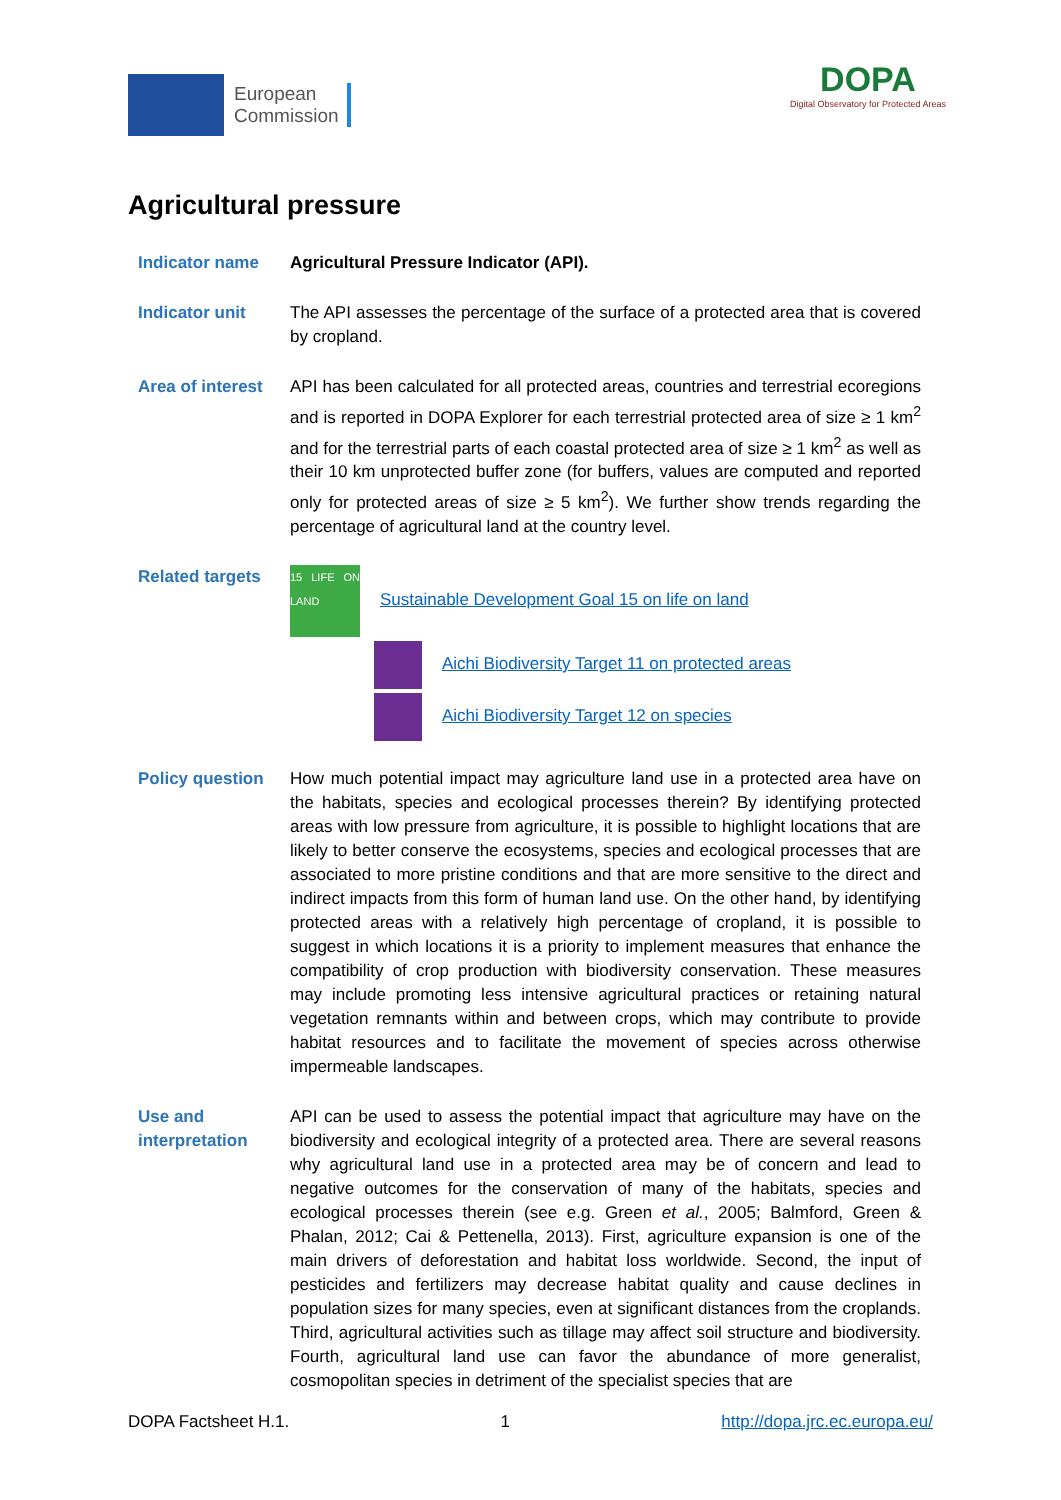European
Commission
DOPA
Digital Observatory for Protected Areas
Agricultural pressure
Indicator name Agricultural Pressure Indicator (API).
Indicator unit The API assesses the percentage of the surface of a protected area that is covered by cropland.
Area of interest
API has been calculated for all protected areas, countries and terrestrial ecoregions and is reported in DOPA Explorer for each terrestrial protected area of size ≥ 1 km<sup>2</sup> and for the terrestrial parts of each coastal protected area of size ≥ 1 km<sup>2</sup> as well as their 10 km unprotected buffer zone (for buffers, values are computed and reported only for protected areas of size ≥ 5 km<sup>2</sup>). We further show trends regarding the percentage of agricultural land at the country level.
Related targets
15 LIFE ON LAND Sustainable Development Goal 15 on life on land
Aichi Biodiversity Target 11 on protected areas
Aichi Biodiversity Target 12 on species
Policy question
How much potential impact may agriculture land use in a protected area have on the habitats, species and ecological processes therein? By identifying protected areas with low pressure from agriculture, it is possible to highlight locations that are likely to better conserve the ecosystems, species and ecological processes that are associated to more pristine conditions and that are more sensitive to the direct and indirect impacts from this form of human land use. On the other hand, by identifying protected areas with a relatively high percentage of cropland, it is possible to suggest in which locations it is a priority to implement measures that enhance the compatibility of crop production with biodiversity conservation. These measures may include promoting less intensive agricultural practices or retaining natural vegetation remnants within and between crops, which may contribute to provide habitat resources and to facilitate the movement of species across otherwise impermeable landscapes.
Use and
interpretation
API can be used to assess the potential impact that agriculture may have on the biodiversity and ecological integrity of a protected area. There are several reasons why agricultural land use in a protected area may be of concern and lead to negative outcomes for the conservation of many of the habitats, species and ecological processes therein (see e.g. Green et al., 2005; Balmford, Green & Phalan, 2012; Cai & Pettenella, 2013). First, agriculture expansion is one of the main drivers of deforestation and habitat loss worldwide. Second, the input of pesticides and fertilizers may decrease habitat quality and cause declines in population sizes for many species, even at significant distances from the croplands. Third, agricultural activities such as tillage may affect soil structure and biodiversity. Fourth, agricultural land use can favor the abundance of more generalist, cosmopolitan species in detriment of the specialist species that are
DOPA Factsheet H.1. 1 http://dopa.jrc.ec.europa.eu/